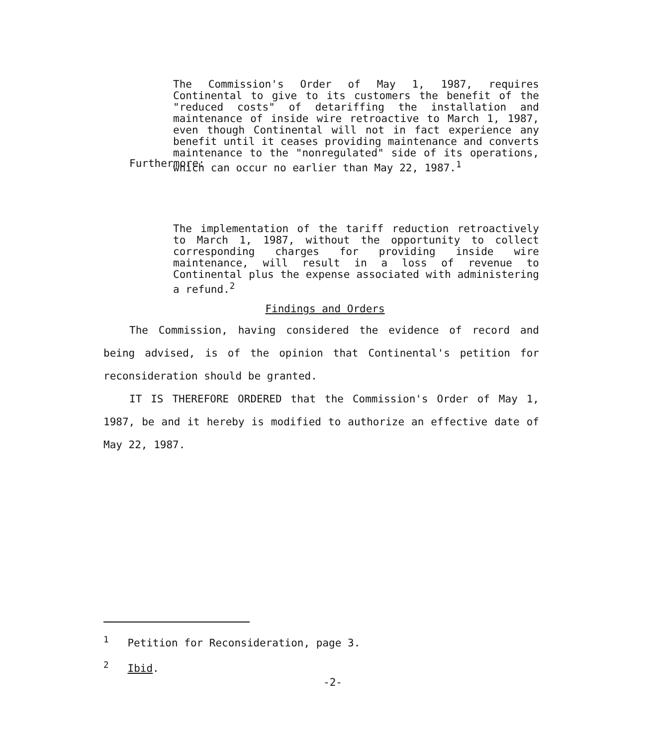The Commission's Order of May 1, 1987, requires Continental to give to its customers the benefit of the "reduced costs" of detariffing the installation and maintenance of inside wire retroactive to March 1, 1987, even though Continental will not in fact experience any benefit until it ceases providing maintenance and converts maintenance to the "nonregulated" side of its operations, which can occur no earlier than May 22, 1987.<sup>1</sup>
Furthermore:
The implementation of the tariff reduction retroactively to March 1, 1987, without the opportunity to collect corresponding charges for providing inside wire maintenance, will result in a loss of revenue to Continental plus the expense associated with administering a refund.<sup>2</sup>
Findings and Orders
The Commission, having considered the evidence of record and being advised, is of the opinion that Continental's petition for reconsideration should be granted.
IT IS THEREFORE ORDERED that the Commission's Order of May 1, 1987, be and it hereby is modified to authorize an effective date of May 22, 1987.
<sup>1</sup> Petition for Reconsideration, page 3.
<sup>2</sup> Ibid.
-2-